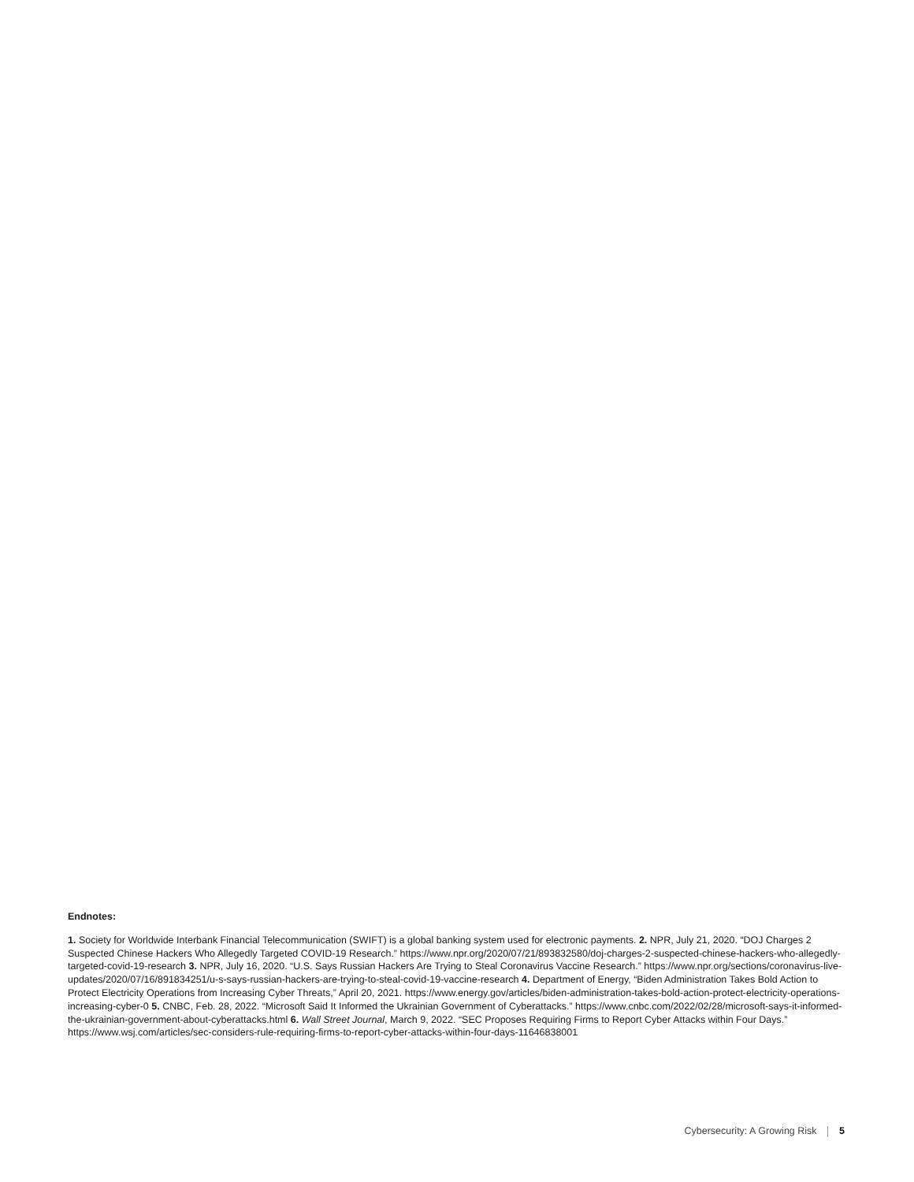Endnotes:
1. Society for Worldwide Interbank Financial Telecommunication (SWIFT) is a global banking system used for electronic payments. 2. NPR, July 21, 2020. “DOJ Charges 2 Suspected Chinese Hackers Who Allegedly Targeted COVID-19 Research.” https://www.npr.org/2020/07/21/893832580/doj-charges-2-suspected-chinese-hackers-who-allegedly-targeted-covid-19-research 3. NPR, July 16, 2020. “U.S. Says Russian Hackers Are Trying to Steal Coronavirus Vaccine Research.” https://www.npr.org/sections/coronavirus-live-updates/2020/07/16/891834251/u-s-says-russian-hackers-are-trying-to-steal-covid-19-vaccine-research 4. Department of Energy, “Biden Administration Takes Bold Action to Protect Electricity Operations from Increasing Cyber Threats,” April 20, 2021. https://www.energy.gov/articles/biden-administration-takes-bold-action-protect-electricity-operations-increasing-cyber-0 5. CNBC, Feb. 28, 2022. “Microsoft Said It Informed the Ukrainian Government of Cyberattacks.” https://www.cnbc.com/2022/02/28/microsoft-says-it-informed-the-ukrainian-government-about-cyberattacks.html 6. Wall Street Journal, March 9, 2022. “SEC Proposes Requiring Firms to Report Cyber Attacks within Four Days.” https://www.wsj.com/articles/sec-considers-rule-requiring-firms-to-report-cyber-attacks-within-four-days-11646838001
Cybersecurity: A Growing Risk 5